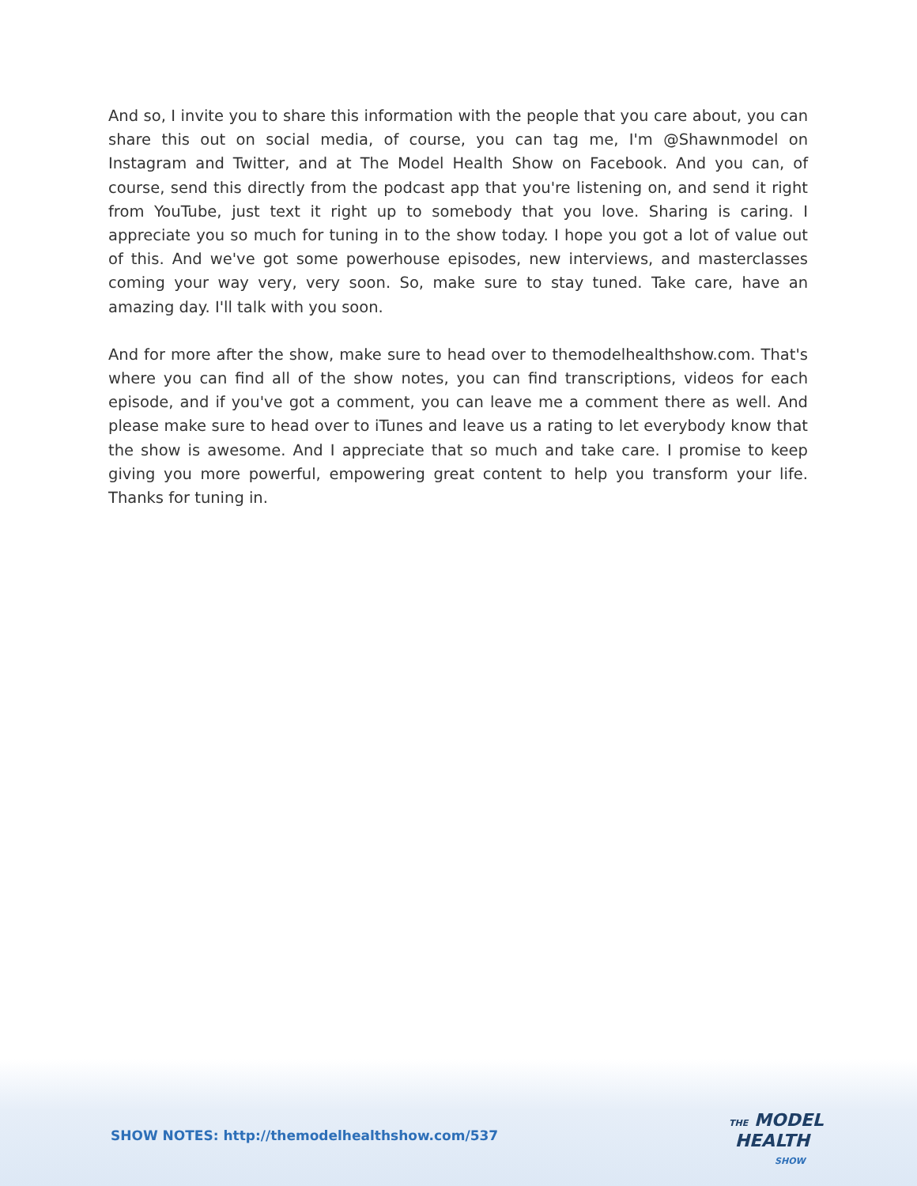And so, I invite you to share this information with the people that you care about, you can share this out on social media, of course, you can tag me, I'm @Shawnmodel on Instagram and Twitter, and at The Model Health Show on Facebook. And you can, of course, send this directly from the podcast app that you're listening on, and send it right from YouTube, just text it right up to somebody that you love. Sharing is caring. I appreciate you so much for tuning in to the show today. I hope you got a lot of value out of this. And we've got some powerhouse episodes, new interviews, and masterclasses coming your way very, very soon. So, make sure to stay tuned. Take care, have an amazing day. I'll talk with you soon.
And for more after the show, make sure to head over to themodelhealthshow.com. That's where you can find all of the show notes, you can find transcriptions, videos for each episode, and if you've got a comment, you can leave me a comment there as well. And please make sure to head over to iTunes and leave us a rating to let everybody know that the show is awesome. And I appreciate that so much and take care. I promise to keep giving you more powerful, empowering great content to help you transform your life. Thanks for tuning in.
SHOW NOTES: http://themodelhealthshow.com/537
THE MODEL
HEALTH
SHOW